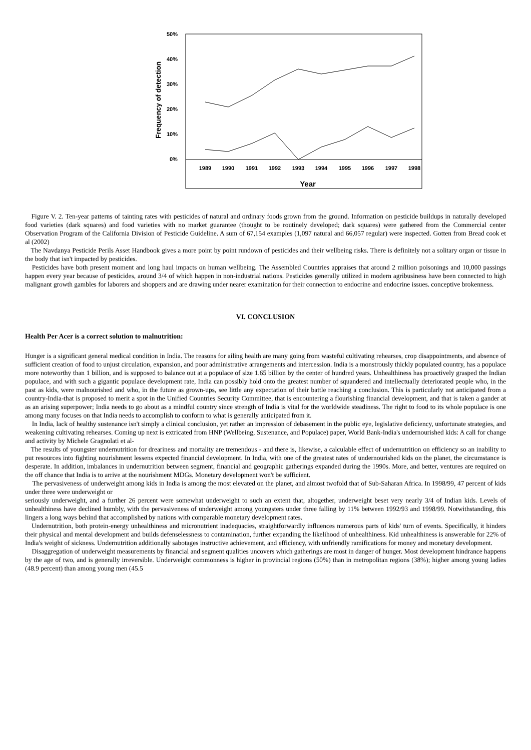50%
40%
30%
20%
10%
0%
Frequency of detection
1989
1990
1991
1992
1993
1994
1995
1996
1997
1998
Year
Figure V. 2. Ten-year patterns of tainting rates with pesticides of natural and ordinary foods grown from the ground. Information on pesticide buildups in naturally developed food varieties (dark squares) and food varieties with no market guarantee (thought to be routinely developed; dark squares) were gathered from the Commercial center Observation Program of the California Division of Pesticide Guideline. A sum of 67,154 examples (1,097 natural and 66,057 regular) were inspected. Gotten from Bread cook et al (2002)
The Navdanya Pesticide Perils Asset Handbook gives a more point by point rundown of pesticides and their wellbeing risks. There is definitely not a solitary organ or tissue in the body that isn't impacted by pesticides.
Pesticides have both present moment and long haul impacts on human wellbeing. The Assembled Countries appraises that around 2 million poisonings and 10,000 passings happen every year because of pesticides, around 3/4 of which happen in non-industrial nations. Pesticides generally utilized in modern agribusiness have been connected to high malignant growth gambles for laborers and shoppers and are drawing under nearer examination for their connection to endocrine and endocrine issues. conceptive brokenness.
VI. CONCLUSION
Health Per Acer is a correct solution to malnutrition:
Hunger is a significant general medical condition in India. The reasons for ailing health are many going from wasteful cultivating rehearses, crop disappointments, and absence of sufficient creation of food to unjust circulation, expansion, and poor administrative arrangements and intercession. India is a monstrously thickly populated country, has a populace more noteworthy than 1 billion, and is supposed to balance out at a populace of size 1.65 billion by the center of hundred years. Unhealthiness has proactively grasped the Indian populace, and with such a gigantic populace development rate, India can possibly hold onto the greatest number of squandered and intellectually deteriorated people who, in the past as kids, were malnourished and who, in the future as grown-ups, see little any expectation of their battle reaching a conclusion. This is particularly not anticipated from a country-India-that is proposed to merit a spot in the Unified Countries Security Committee, that is encountering a flourishing financial development, and that is taken a gander at as an arising superpower; India needs to go about as a mindful country since strength of India is vital for the worldwide steadiness. The right to food to its whole populace is one among many focuses on that India needs to accomplish to conform to what is generally anticipated from it.
In India, lack of healthy sustenance isn't simply a clinical conclusion, yet rather an impression of debasement in the public eye, legislative deficiency, unfortunate strategies, and weakening cultivating rehearses. Coming up next is extricated from HNP (Wellbeing, Sustenance, and Populace) paper, World Bank-India's undernourished kids: A call for change and activity by Michele Gragnolati et al-
The results of youngster undernutrition for dreariness and mortality are tremendous - and there is, likewise, a calculable effect of undernutrition on efficiency so an inability to put resources into fighting nourishment lessens expected financial development. In India, with one of the greatest rates of undernourished kids on the planet, the circumstance is desperate. In addition, imbalances in undernutrition between segment, financial and geographic gatherings expanded during the 1990s. More, and better, ventures are required on the off chance that India is to arrive at the nourishment MDGs. Monetary development won't be sufficient.
The pervasiveness of underweight among kids in India is among the most elevated on the planet, and almost twofold that of Sub-Saharan Africa. In 1998/99, 47 percent of kids under three were underweight or
seriously underweight, and a further 26 percent were somewhat underweight to such an extent that, altogether, underweight beset very nearly 3/4 of Indian kids. Levels of unhealthiness have declined humbly, with the pervasiveness of underweight among youngsters under three falling by 11% between 1992/93 and 1998/99. Notwithstanding, this lingers a long ways behind that accomplished by nations with comparable monetary development rates.
Undernutrition, both protein-energy unhealthiness and micronutrient inadequacies, straightforwardly influences numerous parts of kids' turn of events. Specifically, it hinders their physical and mental development and builds defenselessness to contamination, further expanding the likelihood of unhealthiness. Kid unhealthiness is answerable for 22% of India's weight of sickness. Undernutrition additionally sabotages instructive achievement, and efficiency, with unfriendly ramifications for money and monetary development.
Disaggregation of underweight measurements by financial and segment qualities uncovers which gatherings are most in danger of hunger. Most development hindrance happens by the age of two, and is generally irreversible. Underweight commonness is higher in provincial regions (50%) than in metropolitan regions (38%); higher among young ladies (48.9 percent) than among young men (45.5